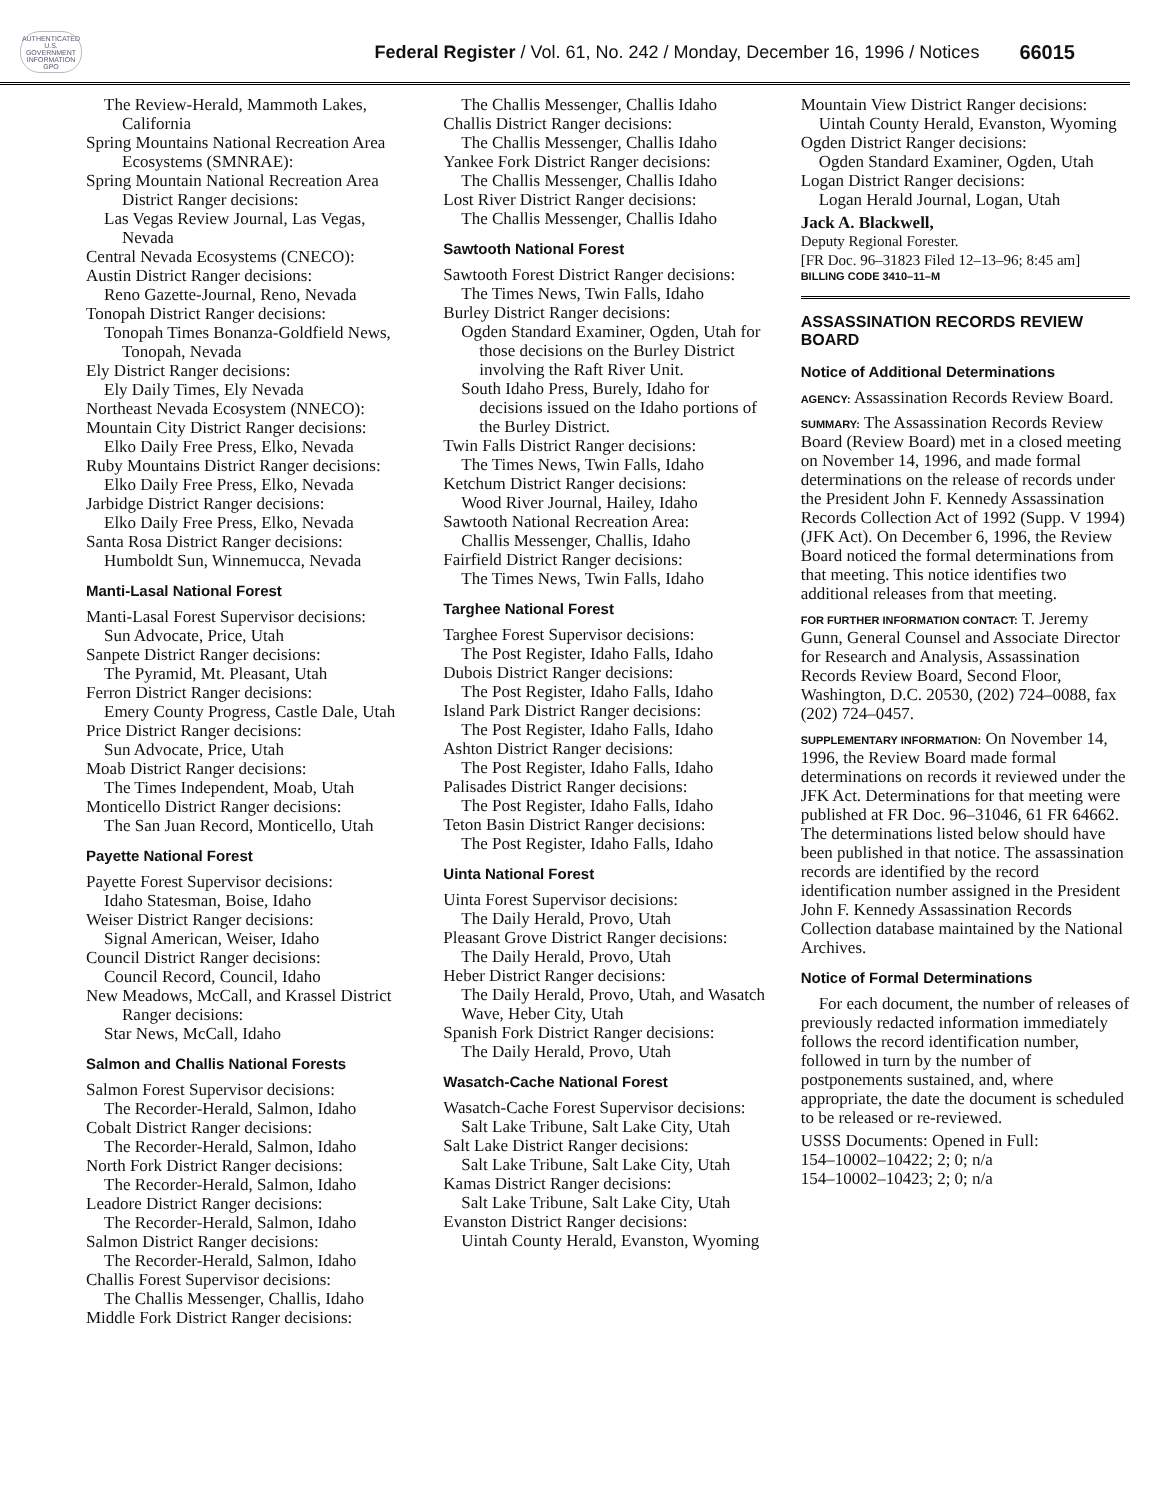AUTHENTICATED U.S. GOVERNMENT INFORMATION GPO
Federal Register / Vol. 61, No. 242 / Monday, December 16, 1996 / Notices
66015
The Review-Herald, Mammoth Lakes, California
Spring Mountains National Recreation Area Ecosystems (SMNRAE):
Spring Mountain National Recreation Area District Ranger decisions:
Las Vegas Review Journal, Las Vegas, Nevada
Central Nevada Ecosystems (CNECO):
Austin District Ranger decisions:
Reno Gazette-Journal, Reno, Nevada
Tonopah District Ranger decisions:
Tonopah Times Bonanza-Goldfield News, Tonopah, Nevada
Ely District Ranger decisions:
Ely Daily Times, Ely Nevada
Northeast Nevada Ecosystem (NNECO):
Mountain City District Ranger decisions:
Elko Daily Free Press, Elko, Nevada
Ruby Mountains District Ranger decisions:
Elko Daily Free Press, Elko, Nevada
Jarbidge District Ranger decisions:
Elko Daily Free Press, Elko, Nevada
Santa Rosa District Ranger decisions:
Humboldt Sun, Winnemucca, Nevada
Manti-Lasal National Forest
Manti-Lasal Forest Supervisor decisions:
Sun Advocate, Price, Utah
Sanpete District Ranger decisions:
The Pyramid, Mt. Pleasant, Utah
Ferron District Ranger decisions:
Emery County Progress, Castle Dale, Utah
Price District Ranger decisions:
Sun Advocate, Price, Utah
Moab District Ranger decisions:
The Times Independent, Moab, Utah
Monticello District Ranger decisions:
The San Juan Record, Monticello, Utah
Payette National Forest
Payette Forest Supervisor decisions:
Idaho Statesman, Boise, Idaho
Weiser District Ranger decisions:
Signal American, Weiser, Idaho
Council District Ranger decisions:
Council Record, Council, Idaho
New Meadows, McCall, and Krassel District Ranger decisions:
Star News, McCall, Idaho
Salmon and Challis National Forests
Salmon Forest Supervisor decisions:
The Recorder-Herald, Salmon, Idaho
Cobalt District Ranger decisions:
The Recorder-Herald, Salmon, Idaho
North Fork District Ranger decisions:
The Recorder-Herald, Salmon, Idaho
Leadore District Ranger decisions:
The Recorder-Herald, Salmon, Idaho
Salmon District Ranger decisions:
The Recorder-Herald, Salmon, Idaho
Challis Forest Supervisor decisions:
The Challis Messenger, Challis, Idaho
Middle Fork District Ranger decisions:
The Challis Messenger, Challis Idaho
Challis District Ranger decisions:
The Challis Messenger, Challis Idaho
Yankee Fork District Ranger decisions:
The Challis Messenger, Challis Idaho
Lost River District Ranger decisions:
The Challis Messenger, Challis Idaho
Sawtooth National Forest
Sawtooth Forest District Ranger decisions:
The Times News, Twin Falls, Idaho
Burley District Ranger decisions:
Ogden Standard Examiner, Ogden, Utah for those decisions on the Burley District involving the Raft River Unit.
South Idaho Press, Burely, Idaho for decisions issued on the Idaho portions of the Burley District.
Twin Falls District Ranger decisions:
The Times News, Twin Falls, Idaho
Ketchum District Ranger decisions:
Wood River Journal, Hailey, Idaho
Sawtooth National Recreation Area:
Challis Messenger, Challis, Idaho
Fairfield District Ranger decisions:
The Times News, Twin Falls, Idaho
Targhee National Forest
Targhee Forest Supervisor decisions:
The Post Register, Idaho Falls, Idaho
Dubois District Ranger decisions:
The Post Register, Idaho Falls, Idaho
Island Park District Ranger decisions:
The Post Register, Idaho Falls, Idaho
Ashton District Ranger decisions:
The Post Register, Idaho Falls, Idaho
Palisades District Ranger decisions:
The Post Register, Idaho Falls, Idaho
Teton Basin District Ranger decisions:
The Post Register, Idaho Falls, Idaho
Uinta National Forest
Uinta Forest Supervisor decisions:
The Daily Herald, Provo, Utah
Pleasant Grove District Ranger decisions:
The Daily Herald, Provo, Utah
Heber District Ranger decisions:
The Daily Herald, Provo, Utah, and Wasatch Wave, Heber City, Utah
Spanish Fork District Ranger decisions:
The Daily Herald, Provo, Utah
Wasatch-Cache National Forest
Wasatch-Cache Forest Supervisor decisions:
Salt Lake Tribune, Salt Lake City, Utah
Salt Lake District Ranger decisions:
Salt Lake Tribune, Salt Lake City, Utah
Kamas District Ranger decisions:
Salt Lake Tribune, Salt Lake City, Utah
Evanston District Ranger decisions:
Uintah County Herald, Evanston, Wyoming
Mountain View District Ranger decisions:
Uintah County Herald, Evanston, Wyoming
Ogden District Ranger decisions:
Ogden Standard Examiner, Ogden, Utah
Logan District Ranger decisions:
Logan Herald Journal, Logan, Utah
Jack A. Blackwell,
Deputy Regional Forester.
[FR Doc. 96–31823 Filed 12–13–96; 8:45 am]
BILLING CODE 3410–11–M
ASSASSINATION RECORDS REVIEW BOARD
Notice of Additional Determinations
AGENCY: Assassination Records Review Board.
SUMMARY: The Assassination Records Review Board (Review Board) met in a closed meeting on November 14, 1996, and made formal determinations on the release of records under the President John F. Kennedy Assassination Records Collection Act of 1992 (Supp. V 1994) (JFK Act). On December 6, 1996, the Review Board noticed the formal determinations from that meeting. This notice identifies two additional releases from that meeting.
FOR FURTHER INFORMATION CONTACT: T. Jeremy Gunn, General Counsel and Associate Director for Research and Analysis, Assassination Records Review Board, Second Floor, Washington, D.C. 20530, (202) 724–0088, fax (202) 724–0457.
SUPPLEMENTARY INFORMATION: On November 14, 1996, the Review Board made formal determinations on records it reviewed under the JFK Act. Determinations for that meeting were published at FR Doc. 96–31046, 61 FR 64662. The determinations listed below should have been published in that notice. The assassination records are identified by the record identification number assigned in the President John F. Kennedy Assassination Records Collection database maintained by the National Archives.
Notice of Formal Determinations
For each document, the number of releases of previously redacted information immediately follows the record identification number, followed in turn by the number of postponements sustained, and, where appropriate, the date the document is scheduled to be released or re-reviewed.
USSS Documents: Opened in Full:
154–10002–10422; 2; 0; n/a
154–10002–10423; 2; 0; n/a